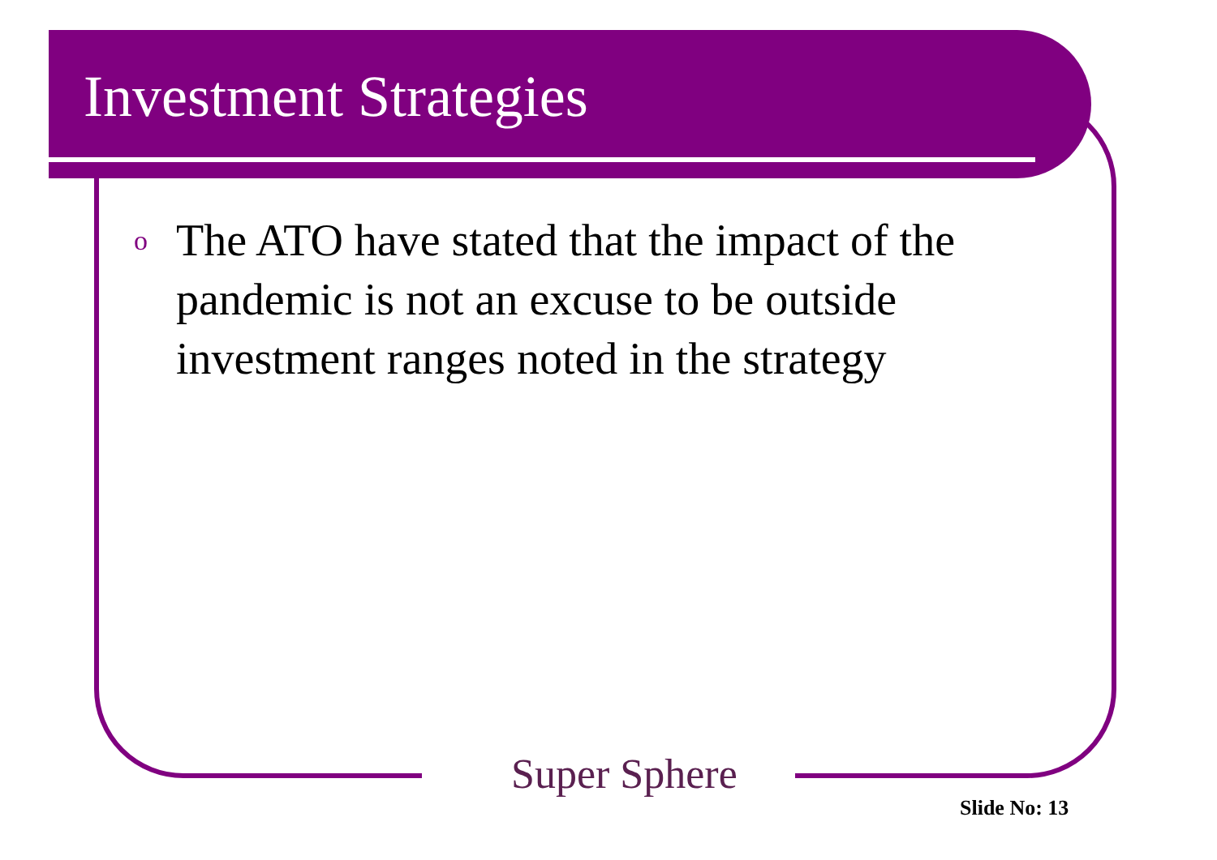Investment Strategies
o The ATO have stated that the impact of the pandemic is not an excuse to be outside investment ranges noted in the strategy
Super Sphere
Slide No: 13